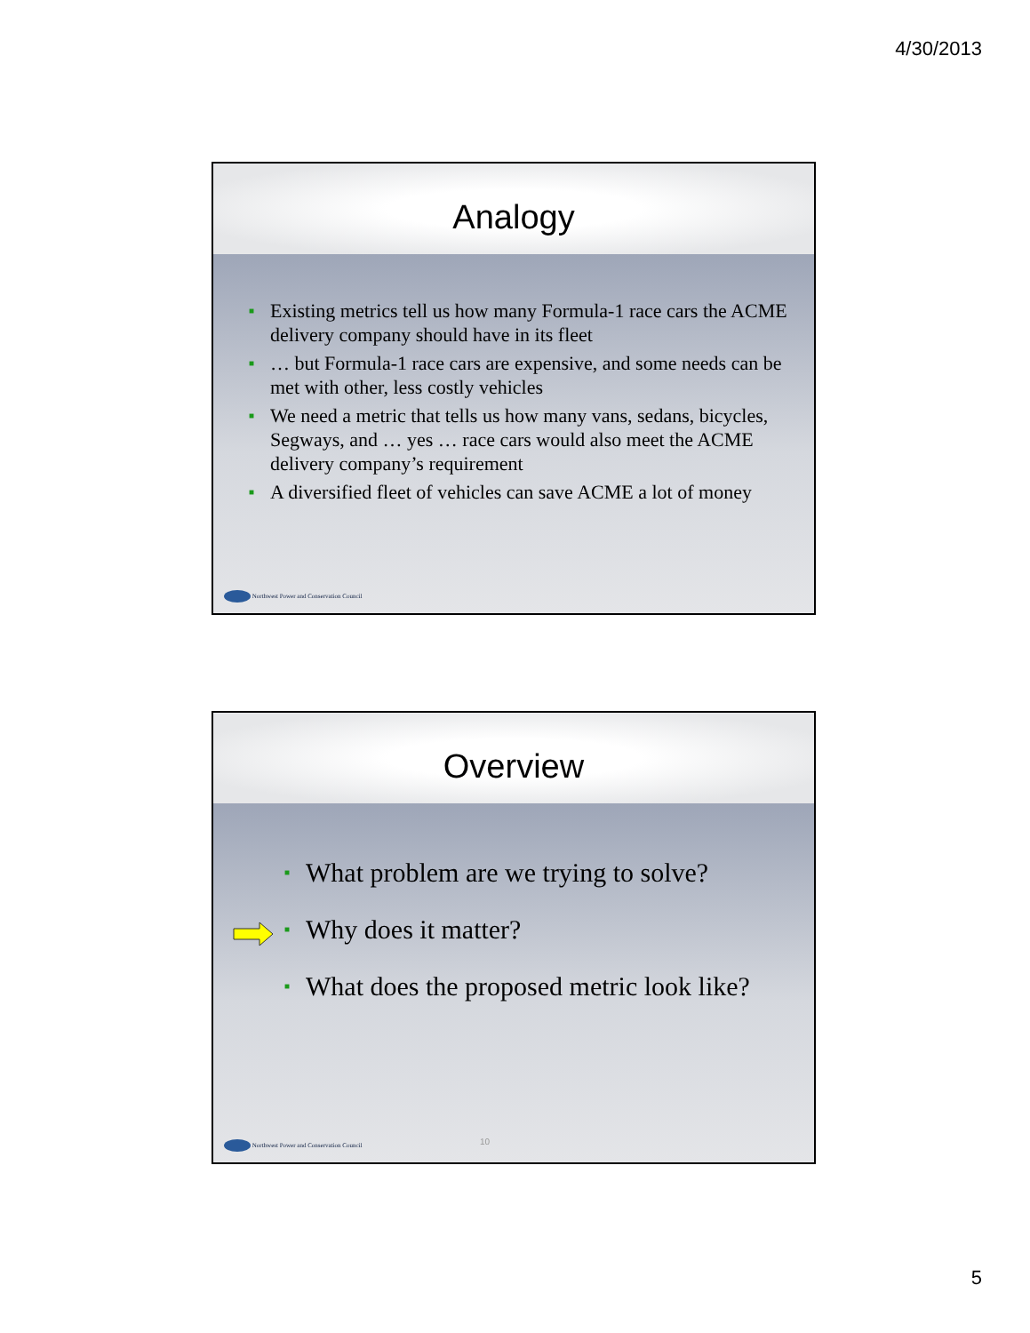4/30/2013
Analogy
■ Existing metrics tell us how many Formula-1 race cars the ACME delivery company should have in its fleet
■ … but Formula-1 race cars are expensive, and some needs can be met with other, less costly vehicles
■ We need a metric that tells us how many vans, sedans, bicycles, Segways, and … yes … race cars would also meet the ACME delivery company’s requirement
■ A diversified fleet of vehicles can save ACME a lot of money
Northwest Power and Conservation Council
Overview
■ What problem are we trying to solve?
■ Why does it matter?
■ What does the proposed metric look like?
10
Northwest Power and Conservation Council
5